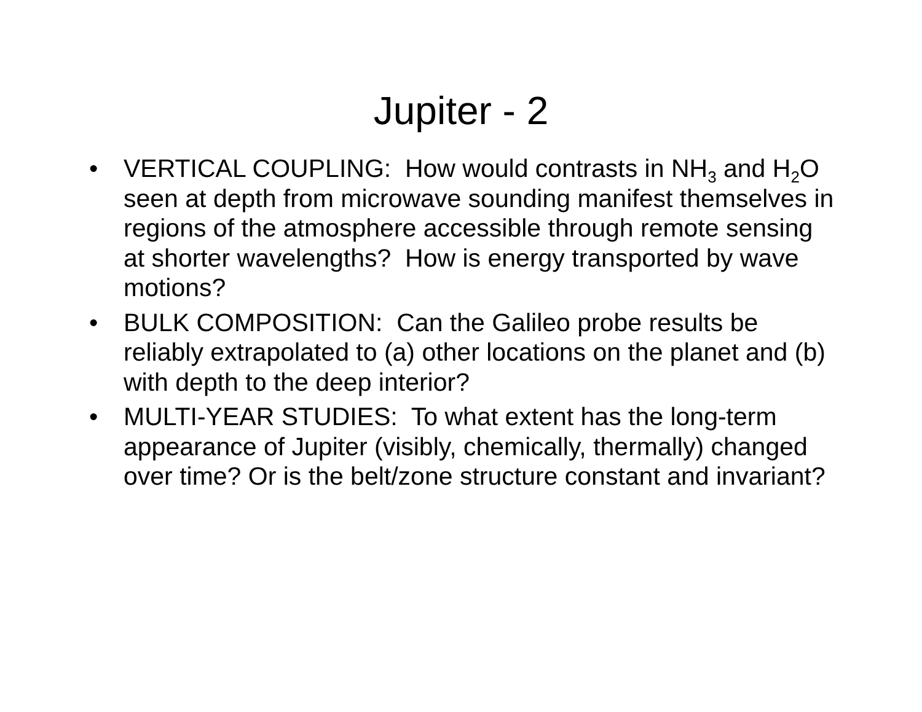Jupiter - 2
• VERTICAL COUPLING: How would contrasts in NH<sub>3</sub> and H<sub>2</sub>O seen at depth from microwave sounding manifest themselves in regions of the atmosphere accessible through remote sensing at shorter wavelengths? How is energy transported by wave motions?
• BULK COMPOSITION: Can the Galileo probe results be reliably extrapolated to (a) other locations on the planet and (b) with depth to the deep interior?
• MULTI-YEAR STUDIES: To what extent has the long-term appearance of Jupiter (visibly, chemically, thermally) changed over time? Or is the belt/zone structure constant and invariant?